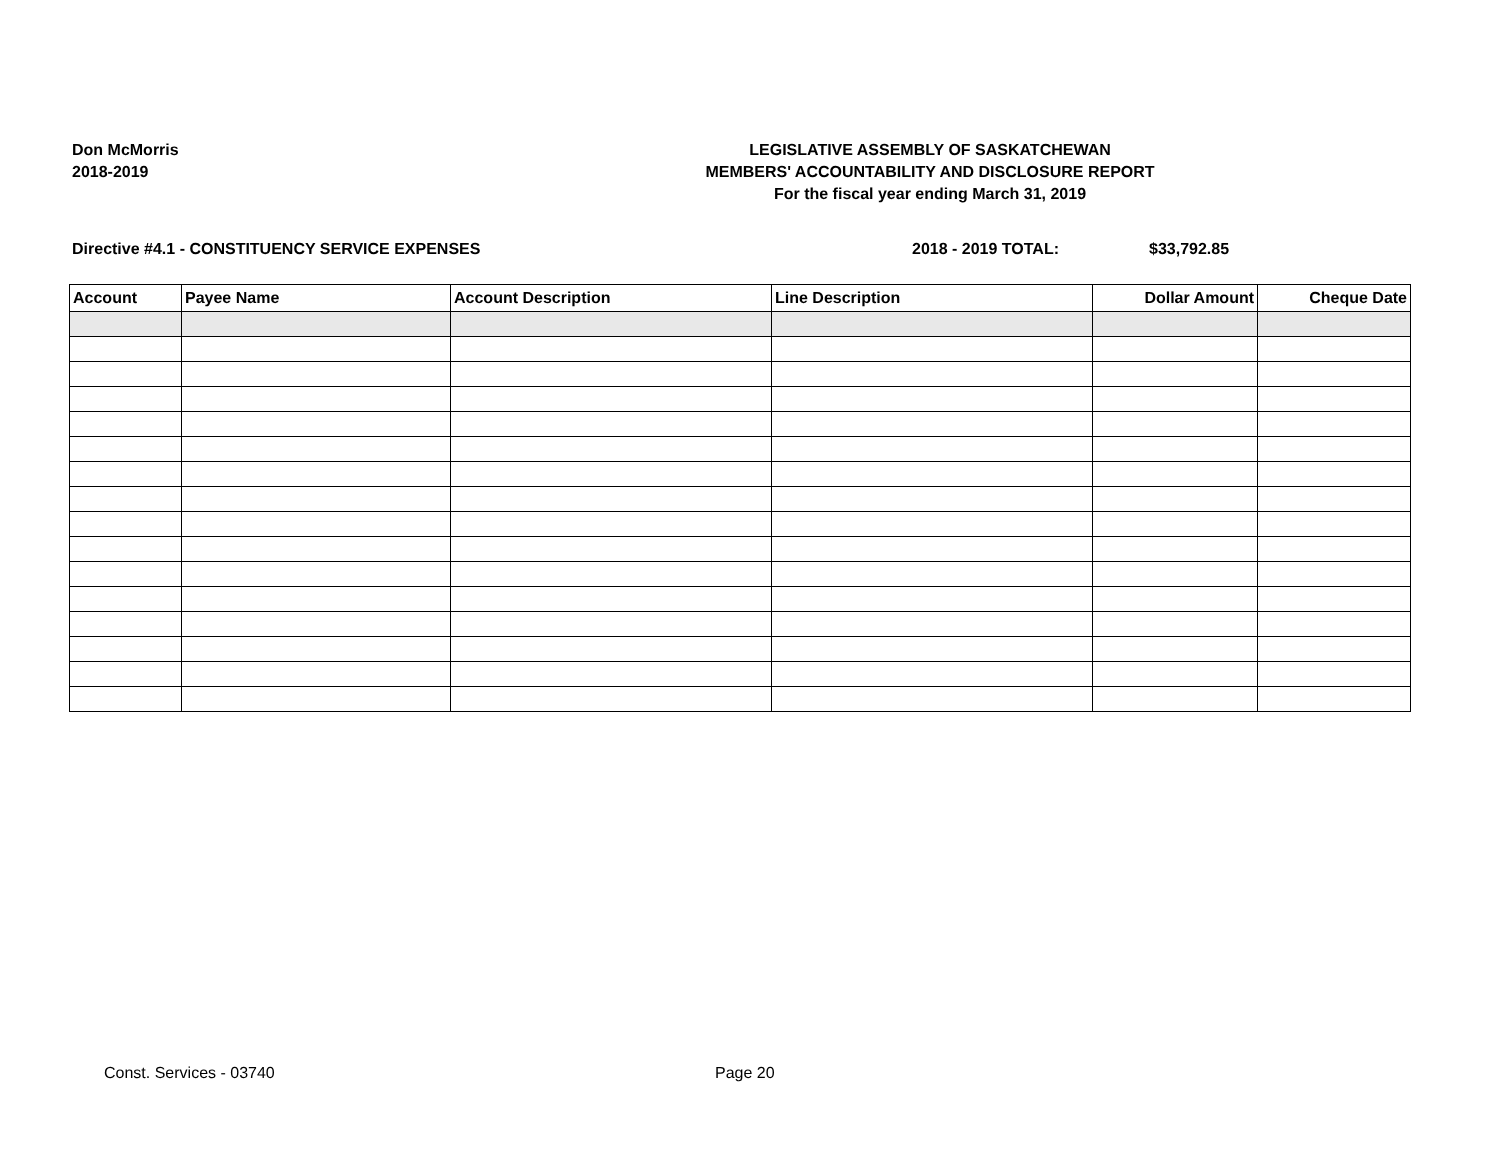Don McMorris
2018-2019
LEGISLATIVE ASSEMBLY OF SASKATCHEWAN
MEMBERS' ACCOUNTABILITY AND DISCLOSURE REPORT
For the fiscal year ending March 31, 2019
Directive #4.1 - CONSTITUENCY SERVICE EXPENSES 2018 - 2019 TOTAL: $33,792.85
| Account | Payee Name | Account Description | Line Description | Dollar Amount | Cheque Date |
| --- | --- | --- | --- | --- | --- |
Const. Services - 03740 Page 20